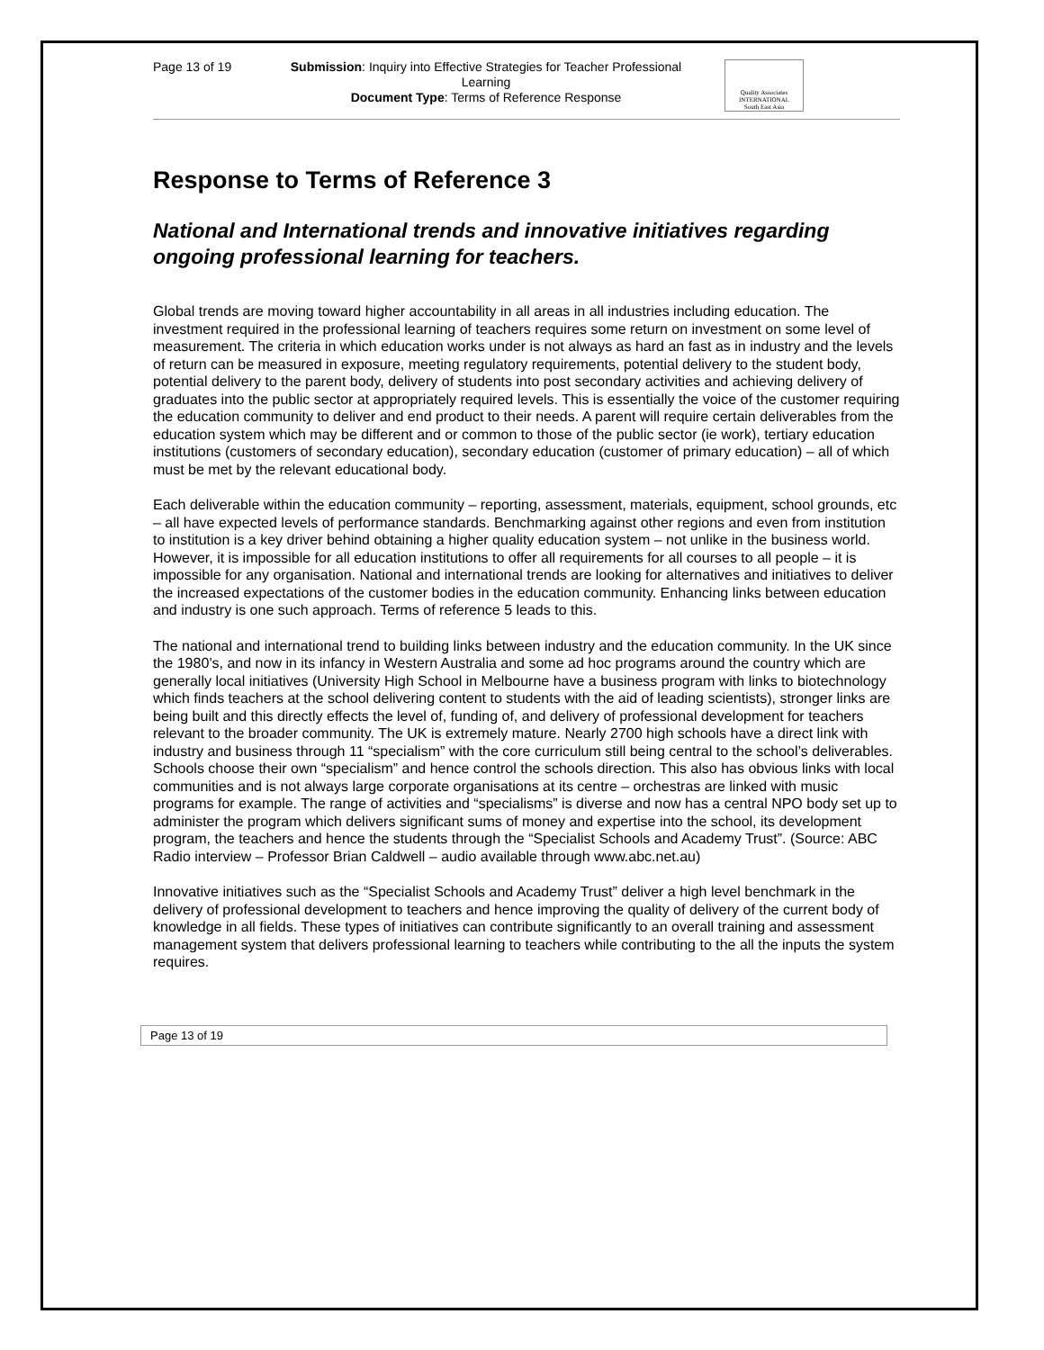Page 13 of 19
Submission: Inquiry into Effective Strategies for Teacher Professional Learning
Document Type: Terms of Reference Response
Quality Associates
INTERNATIONAL
South East Asia
Response to Terms of Reference 3
National and International trends and innovative initiatives regarding ongoing professional learning for teachers.
Global trends are moving toward higher accountability in all areas in all industries including education. The investment required in the professional learning of teachers requires some return on investment on some level of measurement. The criteria in which education works under is not always as hard an fast as in industry and the levels of return can be measured in exposure, meeting regulatory requirements, potential delivery to the student body, potential delivery to the parent body, delivery of students into post secondary activities and achieving delivery of graduates into the public sector at appropriately required levels. This is essentially the voice of the customer requiring the education community to deliver and end product to their needs. A parent will require certain deliverables from the education system which may be different and or common to those of the public sector (ie work), tertiary education institutions (customers of secondary education), secondary education (customer of primary education) – all of which must be met by the relevant educational body.
Each deliverable within the education community – reporting, assessment, materials, equipment, school grounds, etc – all have expected levels of performance standards. Benchmarking against other regions and even from institution to institution is a key driver behind obtaining a higher quality education system – not unlike in the business world. However, it is impossible for all education institutions to offer all requirements for all courses to all people – it is impossible for any organisation. National and international trends are looking for alternatives and initiatives to deliver the increased expectations of the customer bodies in the education community. Enhancing links between education and industry is one such approach. Terms of reference 5 leads to this.
The national and international trend to building links between industry and the education community. In the UK since the 1980’s, and now in its infancy in Western Australia and some ad hoc programs around the country which are generally local initiatives (University High School in Melbourne have a business program with links to biotechnology which finds teachers at the school delivering content to students with the aid of leading scientists), stronger links are being built and this directly effects the level of, funding of, and delivery of professional development for teachers relevant to the broader community. The UK is extremely mature. Nearly 2700 high schools have a direct link with industry and business through 11 “specialism” with the core curriculum still being central to the school’s deliverables. Schools choose their own “specialism” and hence control the schools direction. This also has obvious links with local communities and is not always large corporate organisations at its centre – orchestras are linked with music programs for example. The range of activities and “specialisms” is diverse and now has a central NPO body set up to administer the program which delivers significant sums of money and expertise into the school, its development program, the teachers and hence the students through the “Specialist Schools and Academy Trust”. (Source: ABC Radio interview – Professor Brian Caldwell – audio available through www.abc.net.au)
Innovative initiatives such as the “Specialist Schools and Academy Trust” deliver a high level benchmark in the delivery of professional development to teachers and hence improving the quality of delivery of the current body of knowledge in all fields. These types of initiatives can contribute significantly to an overall training and assessment management system that delivers professional learning to teachers while contributing to the all the inputs the system requires.
Page 13 of 19